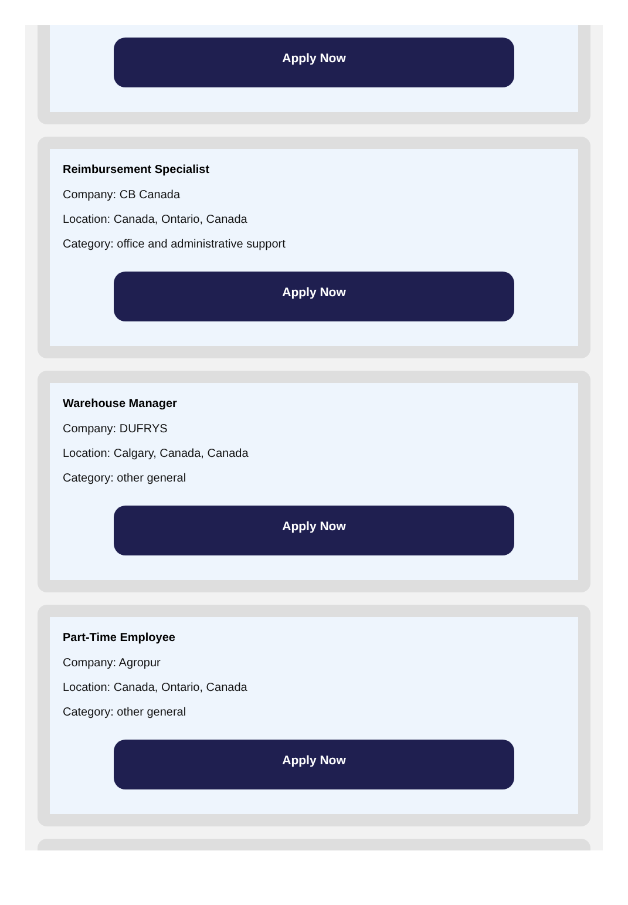Apply Now
Reimbursement Specialist
Company: CB Canada
Location: Canada, Ontario, Canada
Category: office and administrative support
Apply Now
Warehouse Manager
Company: DUFRYS
Location: Calgary, Canada, Canada
Category: other general
Apply Now
Part-Time Employee
Company: Agropur
Location: Canada, Ontario, Canada
Category: other general
Apply Now